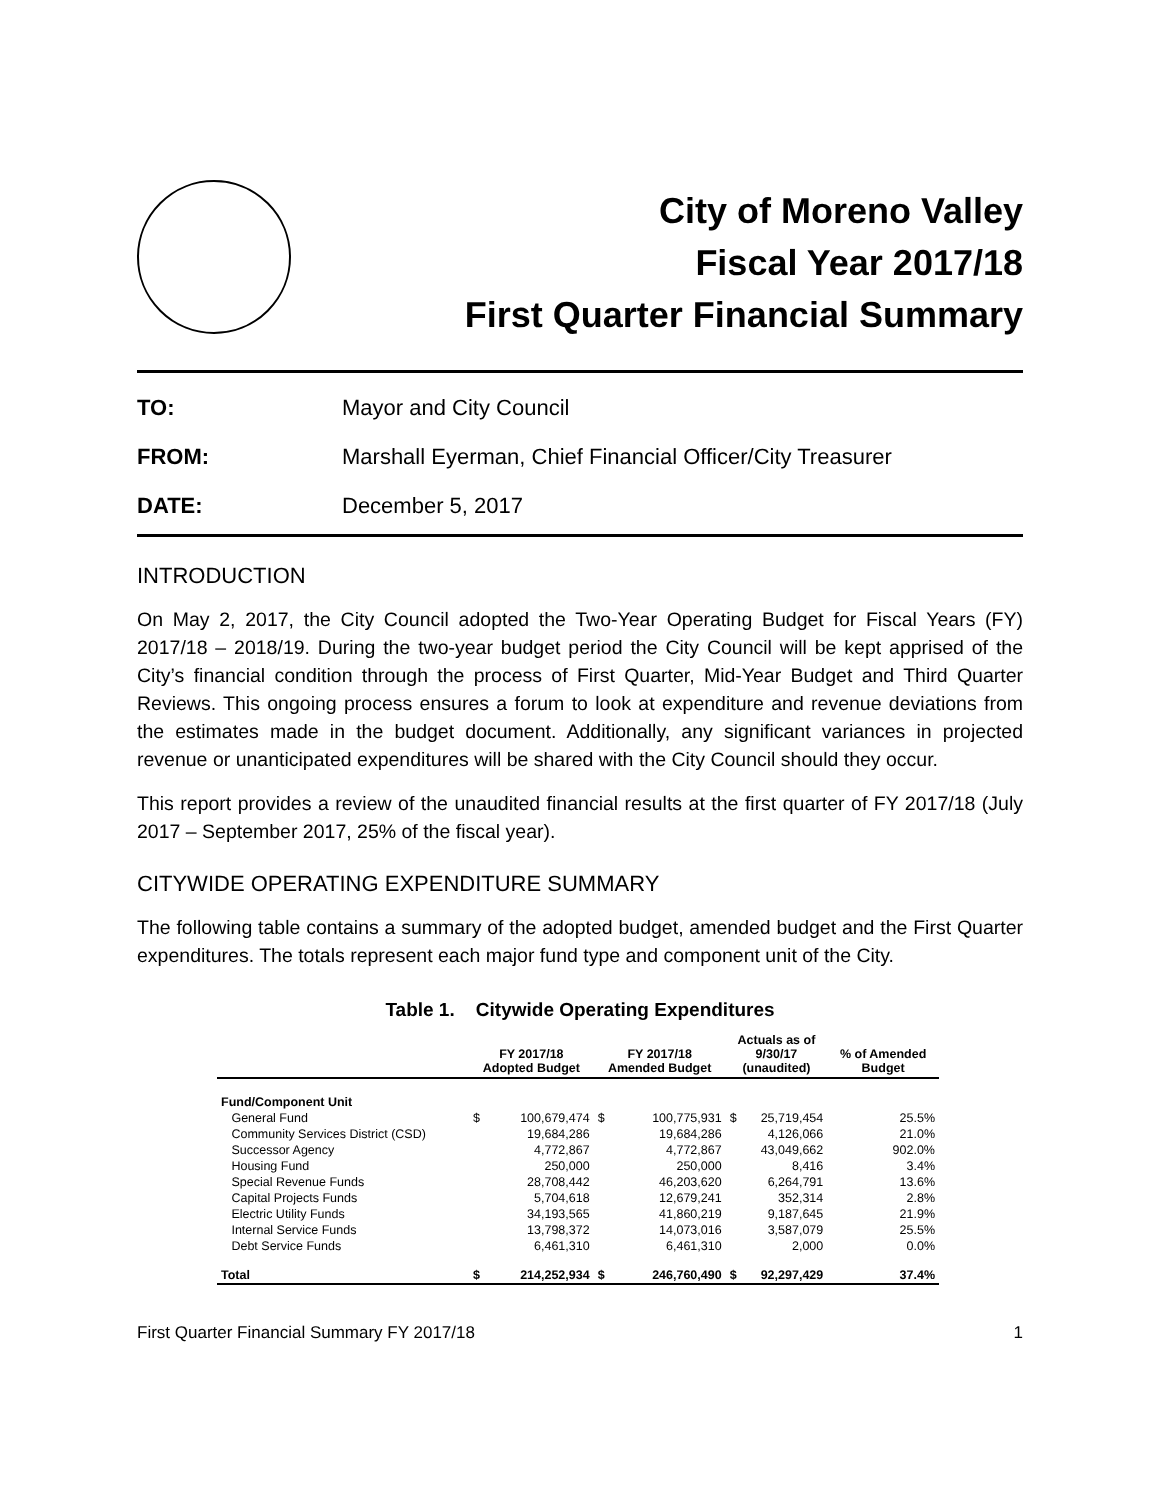City of Moreno Valley
Fiscal Year 2017/18
First Quarter Financial Summary
TO: Mayor and City Council
FROM: Marshall Eyerman, Chief Financial Officer/City Treasurer
DATE: December 5, 2017
INTRODUCTION
On May 2, 2017, the City Council adopted the Two-Year Operating Budget for Fiscal Years (FY) 2017/18 – 2018/19. During the two-year budget period the City Council will be kept apprised of the City’s financial condition through the process of First Quarter, Mid-Year Budget and Third Quarter Reviews. This ongoing process ensures a forum to look at expenditure and revenue deviations from the estimates made in the budget document. Additionally, any significant variances in projected revenue or unanticipated expenditures will be shared with the City Council should they occur.
This report provides a review of the unaudited financial results at the first quarter of FY 2017/18 (July 2017 – September 2017, 25% of the fiscal year).
CITYWIDE OPERATING EXPENDITURE SUMMARY
The following table contains a summary of the adopted budget, amended budget and the First Quarter expenditures. The totals represent each major fund type and component unit of the City.
Table 1. Citywide Operating Expenditures
| | FY 2017/18 Adopted Budget | | FY 2017/18 Amended Budget | | Actuals as of 9/30/17 (unaudited) | | % of Amended Budget |
| --- | --- | --- | --- | --- | --- | --- | --- |
| Fund/Component Unit | | | | | | | |
| General Fund | $ | 100,679,474 | $ | 100,775,931 | $ | 25,719,454 | 25.5% |
| Community Services District (CSD) | | 19,684,286 | | 19,684,286 | | 4,126,066 | 21.0% |
| Successor Agency | | 4,772,867 | | 4,772,867 | | 43,049,662 | 902.0% |
| Housing Fund | | 250,000 | | 250,000 | | 8,416 | 3.4% |
| Special Revenue Funds | | 28,708,442 | | 46,203,620 | | 6,264,791 | 13.6% |
| Capital Projects Funds | | 5,704,618 | | 12,679,241 | | 352,314 | 2.8% |
| Electric Utility Funds | | 34,193,565 | | 41,860,219 | | 9,187,645 | 21.9% |
| Internal Service Funds | | 13,798,372 | | 14,073,016 | | 3,587,079 | 25.5% |
| Debt Service Funds | | 6,461,310 | | 6,461,310 | | 2,000 | 0.0% |
| Total | $ | 214,252,934 | $ | 246,760,490 | $ | 92,297,429 | 37.4% |
First Quarter Financial Summary FY 2017/18 1